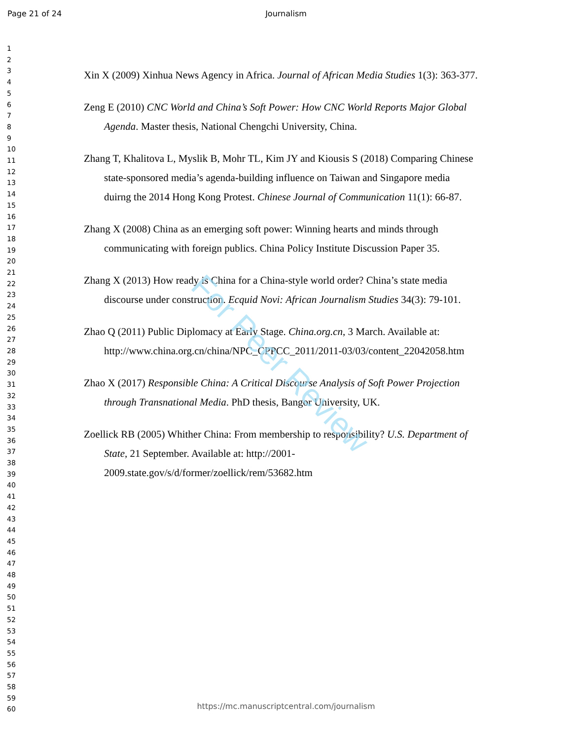Page 21 of 24 Journalism
1
2
3
4
5
6
7
8
9
10
11
12
13
14
15
16
17
18
19
20
21
22
23
24
25
26
27
28
29
30
31
32
33
34
35
36
37
38
39
40
41
42
43
44
45
46
47
48
49
50
51
52
53
54
55
56
57
58
59
60
Xin X (2009) Xinhua News Agency in Africa. Journal of African Media Studies 1(3): 363-377.
Zeng E (2010) CNC World and China’s Soft Power: How CNC World Reports Major Global Agenda. Master thesis, National Chengchi University, China.
Zhang T, Khalitova L, Myslik B, Mohr TL, Kim JY and Kiousis S (2018) Comparing Chinese state-sponsored media’s agenda-building influence on Taiwan and Singapore media duirng the 2014 Hong Kong Protest. Chinese Journal of Communication 11(1): 66-87.
Zhang X (2008) China as an emerging soft power: Winning hearts and minds through communicating with foreign publics. China Policy Institute Discussion Paper 35.
Zhang X (2013) How ready is China for a China-style world order? China’s state media discourse under construction. Ecquid Novi: African Journalism Studies 34(3): 79-101.
Zhao Q (2011) Public Diplomacy at Early Stage. China.org.cn, 3 March. Available at: http://www.china.org.cn/china/NPC_CPPCC_2011/2011-03/03/content_22042058.htm
Zhao X (2017) Responsible China: A Critical Discourse Analysis of Soft Power Projection through Transnational Media. PhD thesis, Bangor University, UK.
Zoellick RB (2005) Whither China: From membership to responsibility? U.S. Department of State, 21 September. Available at: http://2001-2009.state.gov/s/d/former/zoellick/rem/53682.htm
For Peer Review
https://mc.manuscriptcentral.com/journalism